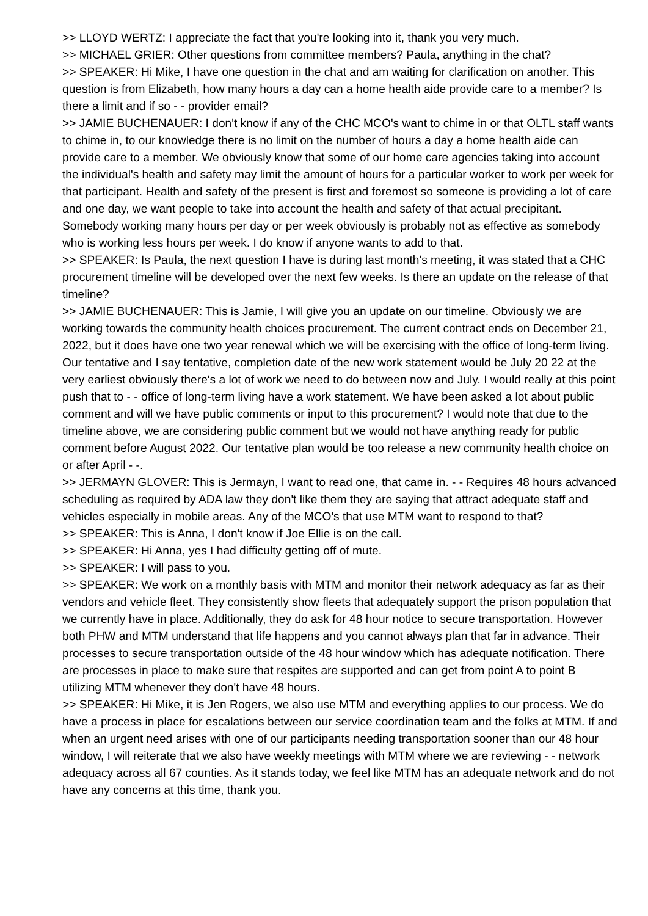>> LLOYD WERTZ: I appreciate the fact that you're looking into it, thank you very much.
>> MICHAEL GRIER: Other questions from committee members? Paula, anything in the chat?
>> SPEAKER: Hi Mike, I have one question in the chat and am waiting for clarification on another. This question is from Elizabeth, how many hours a day can a home health aide provide care to a member? Is there a limit and if so - - provider email?
>> JAMIE BUCHENAUER: I don't know if any of the CHC MCO's want to chime in or that OLTL staff wants to chime in, to our knowledge there is no limit on the number of hours a day a home health aide can provide care to a member. We obviously know that some of our home care agencies taking into account the individual's health and safety may limit the amount of hours for a particular worker to work per week for that participant. Health and safety of the present is first and foremost so someone is providing a lot of care and one day, we want people to take into account the health and safety of that actual precipitant. Somebody working many hours per day or per week obviously is probably not as effective as somebody who is working less hours per week. I do know if anyone wants to add to that.
>> SPEAKER: Is Paula, the next question I have is during last month's meeting, it was stated that a CHC procurement timeline will be developed over the next few weeks. Is there an update on the release of that timeline?
>> JAMIE BUCHENAUER: This is Jamie, I will give you an update on our timeline. Obviously we are working towards the community health choices procurement. The current contract ends on December 21, 2022, but it does have one two year renewal which we will be exercising with the office of long-term living. Our tentative and I say tentative, completion date of the new work statement would be July 20 22 at the very earliest obviously there's a lot of work we need to do between now and July. I would really at this point push that to - - office of long-term living have a work statement. We have been asked a lot about public comment and will we have public comments or input to this procurement? I would note that due to the timeline above, we are considering public comment but we would not have anything ready for public comment before August 2022. Our tentative plan would be too release a new community health choice on or after April - -.
>> JERMAYN GLOVER: This is Jermayn, I want to read one, that came in. - - Requires 48 hours advanced scheduling as required by ADA law they don't like them they are saying that attract adequate staff and vehicles especially in mobile areas. Any of the MCO's that use MTM want to respond to that?
>> SPEAKER: This is Anna, I don't know if Joe Ellie is on the call.
>> SPEAKER: Hi Anna, yes I had difficulty getting off of mute.
>> SPEAKER: I will pass to you.
>> SPEAKER: We work on a monthly basis with MTM and monitor their network adequacy as far as their vendors and vehicle fleet. They consistently show fleets that adequately support the prison population that we currently have in place. Additionally, they do ask for 48 hour notice to secure transportation. However both PHW and MTM understand that life happens and you cannot always plan that far in advance. Their processes to secure transportation outside of the 48 hour window which has adequate notification. There are processes in place to make sure that respites are supported and can get from point A to point B utilizing MTM whenever they don't have 48 hours.
>> SPEAKER: Hi Mike, it is Jen Rogers, we also use MTM and everything applies to our process. We do have a process in place for escalations between our service coordination team and the folks at MTM. If and when an urgent need arises with one of our participants needing transportation sooner than our 48 hour window, I will reiterate that we also have weekly meetings with MTM where we are reviewing - - network adequacy across all 67 counties. As it stands today, we feel like MTM has an adequate network and do not have any concerns at this time, thank you.